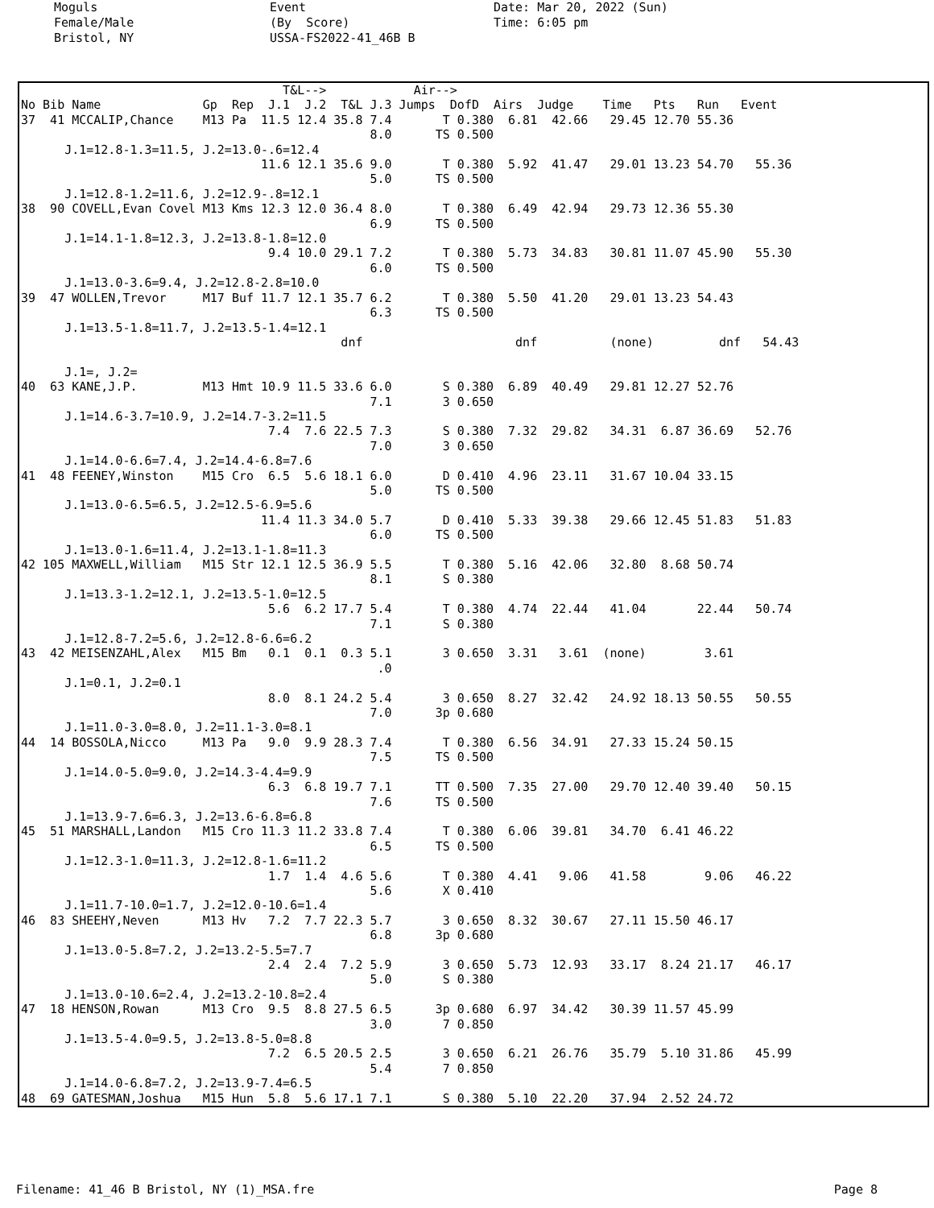Moguls Female/Male Bristol, NY
Event (By Score) USSA-FS2022-41_46B B
Date: Mar 20, 2022 (Sun) Time: 6:05 pm
| No |
| --- |
                                    T&L-->            Air-->
No Bib Name              Gp  Rep  J.1  J.2  T&L J.3 Jumps  DofD  Airs  Judge    Time   Pts   Run   Event
37  41 MCCALIP,Chance    M13 Pa  11.5 12.4 35.8 7.4       T 0.380  6.81  42.66   29.45 12.70 55.36
                                                8.0      TS 0.500
      J.1=12.8-1.3=11.5, J.2=13.0-.6=12.4
                                 11.6 12.1 35.6 9.0       T 0.380  5.92  41.47   29.01 13.23 54.70   55.36
                                                5.0      TS 0.500
      J.1=12.8-1.2=11.6, J.2=12.9-.8=12.1
38  90 COVELL,Evan Covel M13 Kms 12.3 12.0 36.4 8.0       T 0.380  6.49  42.94   29.73 12.36 55.30
                                                6.9      TS 0.500
      J.1=14.1-1.8=12.3, J.2=13.8-1.8=12.0
                                  9.4 10.0 29.1 7.2       T 0.380  5.73  34.83   30.81 11.07 45.90   55.30
                                                6.0      TS 0.500
      J.1=13.0-3.6=9.4, J.2=12.8-2.8=10.0
39  47 WOLLEN,Trevor     M17 Buf 11.7 12.1 35.7 6.2       T 0.380  5.50  41.20   29.01 13.23 54.43
                                                6.3      TS 0.500
      J.1=13.5-1.8=11.7, J.2=13.5-1.4=12.1
                                            dnf                     dnf          (none)         dnf   54.43

      J.1=, J.2=
40  63 KANE,J.P.         M13 Hmt 10.9 11.5 33.6 6.0       S 0.380  6.89  40.49   29.81 12.27 52.76
                                                7.1       3 0.650
      J.1=14.6-3.7=10.9, J.2=14.7-3.2=11.5
                                  7.4  7.6 22.5 7.3       S 0.380  7.32  29.82   34.31  6.87 36.69   52.76
                                                7.0       3 0.650
      J.1=14.0-6.6=7.4, J.2=14.4-6.8=7.6
41  48 FEENEY,Winston    M15 Cro  6.5  5.6 18.1 6.0       D 0.410  4.96  23.11   31.67 10.04 33.15
                                                5.0      TS 0.500
      J.1=13.0-6.5=6.5, J.2=12.5-6.9=5.6
                                 11.4 11.3 34.0 5.7       D 0.410  5.33  39.38   29.66 12.45 51.83   51.83
                                                6.0      TS 0.500
      J.1=13.0-1.6=11.4, J.2=13.1-1.8=11.3
42 105 MAXWELL,William   M15 Str 12.1 12.5 36.9 5.5       T 0.380  5.16  42.06   32.80  8.68 50.74
                                                8.1       S 0.380
      J.1=13.3-1.2=12.1, J.2=13.5-1.0=12.5
                                  5.6  6.2 17.7 5.4       T 0.380  4.74  22.44   41.04       22.44   50.74
                                                7.1       S 0.380
      J.1=12.8-7.2=5.6, J.2=12.8-6.6=6.2
43  42 MEISENZAHL,Alex   M15 Bm   0.1  0.1  0.3 5.1       3 0.650  3.31   3.61  (none)        3.61
                                                 .0
      J.1=0.1, J.2=0.1
                                  8.0  8.1 24.2 5.4       3 0.650  8.27  32.42   24.92 18.13 50.55   50.55
                                                7.0      3p 0.680
      J.1=11.0-3.0=8.0, J.2=11.1-3.0=8.1
44  14 BOSSOLA,Nicco     M13 Pa   9.0  9.9 28.3 7.4       T 0.380  6.56  34.91   27.33 15.24 50.15
                                                7.5      TS 0.500
      J.1=14.0-5.0=9.0, J.2=14.3-4.4=9.9
                                  6.3  6.8 19.7 7.1      TT 0.500  7.35  27.00   29.70 12.40 39.40   50.15
                                                7.6      TS 0.500
      J.1=13.9-7.6=6.3, J.2=13.6-6.8=6.8
45  51 MARSHALL,Landon   M15 Cro 11.3 11.2 33.8 7.4       T 0.380  6.06  39.81   34.70  6.41 46.22
                                                6.5      TS 0.500
      J.1=12.3-1.0=11.3, J.2=12.8-1.6=11.2
                                  1.7  1.4  4.6 5.6       T 0.380  4.41   9.06   41.58        9.06   46.22
                                                5.6       X 0.410
      J.1=11.7-10.0=1.7, J.2=12.0-10.6=1.4
46  83 SHEEHY,Neven      M13 Hv   7.2  7.7 22.3 5.7       3 0.650  8.32  30.67   27.11 15.50 46.17
                                                6.8      3p 0.680
      J.1=13.0-5.8=7.2, J.2=13.2-5.5=7.7
                                  2.4  2.4  7.2 5.9       3 0.650  5.73  12.93   33.17  8.24 21.17   46.17
                                                5.0       S 0.380
      J.1=13.0-10.6=2.4, J.2=13.2-10.8=2.4
47  18 HENSON,Rowan      M13 Cro  9.5  8.8 27.5 6.5      3p 0.680  6.97  34.42   30.39 11.57 45.99
                                                3.0       7 0.850
      J.1=13.5-4.0=9.5, J.2=13.8-5.0=8.8
                                  7.2  6.5 20.5 2.5       3 0.650  6.21  26.76   35.79  5.10 31.86   45.99
                                                5.4       7 0.850
      J.1=14.0-6.8=7.2, J.2=13.9-7.4=6.5
48  69 GATESMAN,Joshua   M15 Hun  5.8  5.6 17.1 7.1       S 0.380  5.10  22.20   37.94  2.52 24.72
Filename: 41_46 B Bristol, NY (1)_MSA.fre Page 8